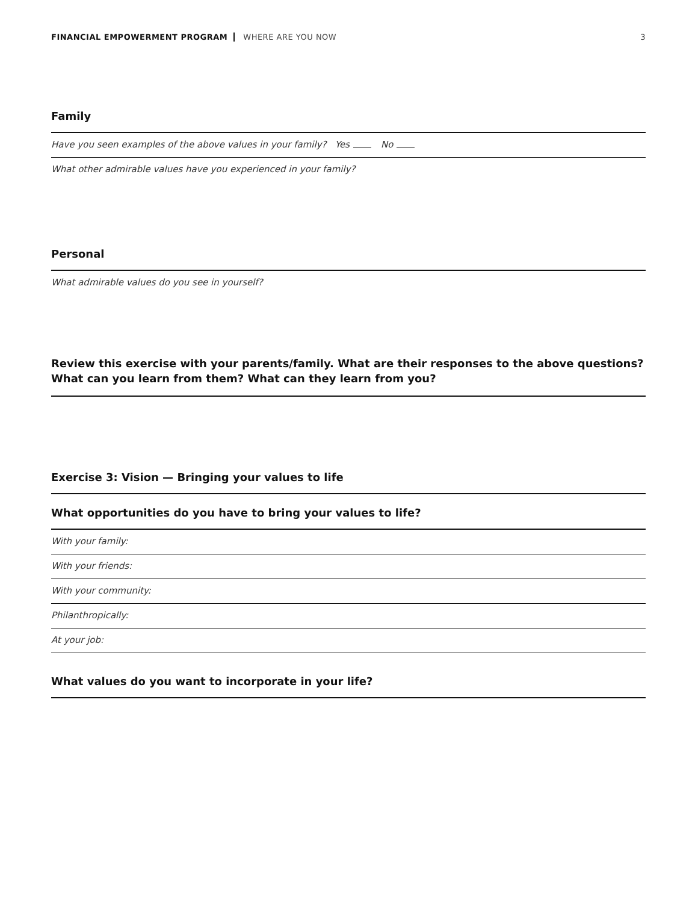FINANCIAL EMPOWERMENT PROGRAM WHERE ARE YOU NOW 3
Family
Have you seen examples of the above values in your family? Yes No
What other admirable values have you experienced in your family?
Personal
What admirable values do you see in yourself?
Review this exercise with your parents/family. What are their responses to the above questions?
What can you learn from them? What can they learn from you?
Exercise 3: Vision — Bringing your values to life
What opportunities do you have to bring your values to life?
With your family:
With your friends:
With your community:
Philanthropically:
At your job:
What values do you want to incorporate in your life?